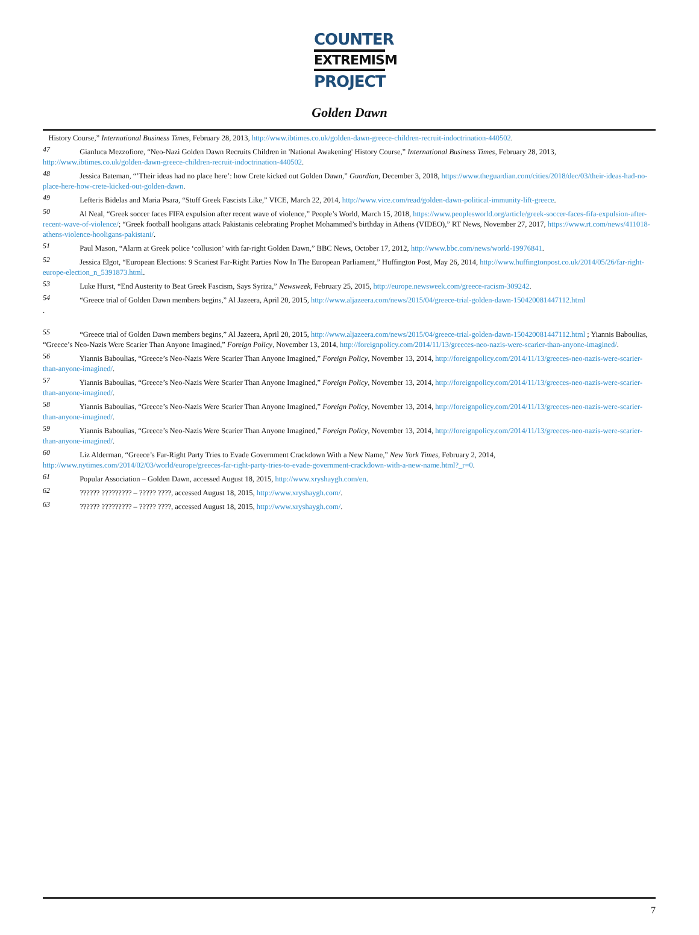COUNTER
EXTREMISM
PROJECT
Golden Dawn
History Course,” International Business Times, February 28, 2013, http://www.ibtimes.co.uk/golden-dawn-greece-children-recruit-indoctrination-440502.
<sup>47</sup> Gianluca Mezzofiore, “Neo-Nazi Golden Dawn Recruits Children in 'National Awakening' History Course,” International Business Times, February 28, 2013, http://www.ibtimes.co.uk/golden-dawn-greece-children-recruit-indoctrination-440502.
<sup>48</sup> Jessica Bateman, “’Their ideas had no place here’: how Crete kicked out Golden Dawn,” Guardian, December 3, 2018, https://www.theguardian.com/cities/2018/dec/03/their-ideas-had-no-place-here-how-crete-kicked-out-golden-dawn.
<sup>49</sup> Lefteris Bidelas and Maria Psara, “Stuff Greek Fascists Like,” VICE, March 22, 2014, http://www.vice.com/read/golden-dawn-political-immunity-lift-greece.
<sup>50</sup> Al Neal, “Greek soccer faces FIFA expulsion after recent wave of violence,” People’s World, March 15, 2018, https://www.peoplesworld.org/article/greek-soccer-faces-fifa-expulsion-after-recent-wave-of-violence/; “Greek football hooligans attack Pakistanis celebrating Prophet Mohammed’s birthday in Athens (VIDEO),” RT News, November 27, 2017, https://www.rt.com/news/411018-athens-violence-hooligans-pakistani/.
<sup>51</sup> Paul Mason, “Alarm at Greek police ‘collusion’ with far-right Golden Dawn,” BBC News, October 17, 2012, http://www.bbc.com/news/world-19976841.
<sup>52</sup> Jessica Elgot, “European Elections: 9 Scariest Far-Right Parties Now In The European Parliament,” Huffington Post, May 26, 2014, http://www.huffingtonpost.co.uk/2014/05/26/far-right-europe-election_n_5391873.html.
<sup>53</sup> Luke Hurst, “End Austerity to Beat Greek Fascism, Says Syriza,” Newsweek, February 25, 2015, http://europe.newsweek.com/greece-racism-309242.
<sup>54</sup> “Greece trial of Golden Dawn members begins,” Al Jazeera, April 20, 2015, http://www.aljazeera.com/news/2015/04/greece-trial-golden-dawn-150420081447112.html
.
<sup>55</sup> “Greece trial of Golden Dawn members begins,” Al Jazeera, April 20, 2015, http://www.aljazeera.com/news/2015/04/greece-trial-golden-dawn-150420081447112.html ; Yiannis Baboulias, “Greece’s Neo-Nazis Were Scarier Than Anyone Imagined,” Foreign Policy, November 13, 2014, http://foreignpolicy.com/2014/11/13/greeces-neo-nazis-were-scarier-than-anyone-imagined/.
<sup>56</sup> Yiannis Baboulias, “Greece’s Neo-Nazis Were Scarier Than Anyone Imagined,” Foreign Policy, November 13, 2014, http://foreignpolicy.com/2014/11/13/greeces-neo-nazis-were-scarier-than-anyone-imagined/.
<sup>57</sup> Yiannis Baboulias, “Greece’s Neo-Nazis Were Scarier Than Anyone Imagined,” Foreign Policy, November 13, 2014, http://foreignpolicy.com/2014/11/13/greeces-neo-nazis-were-scarier-than-anyone-imagined/.
<sup>58</sup> Yiannis Baboulias, “Greece’s Neo-Nazis Were Scarier Than Anyone Imagined,” Foreign Policy, November 13, 2014, http://foreignpolicy.com/2014/11/13/greeces-neo-nazis-were-scarier-than-anyone-imagined/.
<sup>59</sup> Yiannis Baboulias, “Greece’s Neo-Nazis Were Scarier Than Anyone Imagined,” Foreign Policy, November 13, 2014, http://foreignpolicy.com/2014/11/13/greeces-neo-nazis-were-scarier-than-anyone-imagined/.
<sup>60</sup> Liz Alderman, “Greece’s Far-Right Party Tries to Evade Government Crackdown With a New Name,” New York Times, February 2, 2014, http://www.nytimes.com/2014/02/03/world/europe/greeces-far-right-party-tries-to-evade-government-crackdown-with-a-new-name.html?_r=0.
<sup>61</sup> Popular Association – Golden Dawn, accessed August 18, 2015, http://www.xryshaygh.com/en.
<sup>62</sup> ?????? ????????? – ????? ????, accessed August 18, 2015, http://www.xryshaygh.com/.
<sup>63</sup> ?????? ????????? – ????? ????, accessed August 18, 2015, http://www.xryshaygh.com/.
7